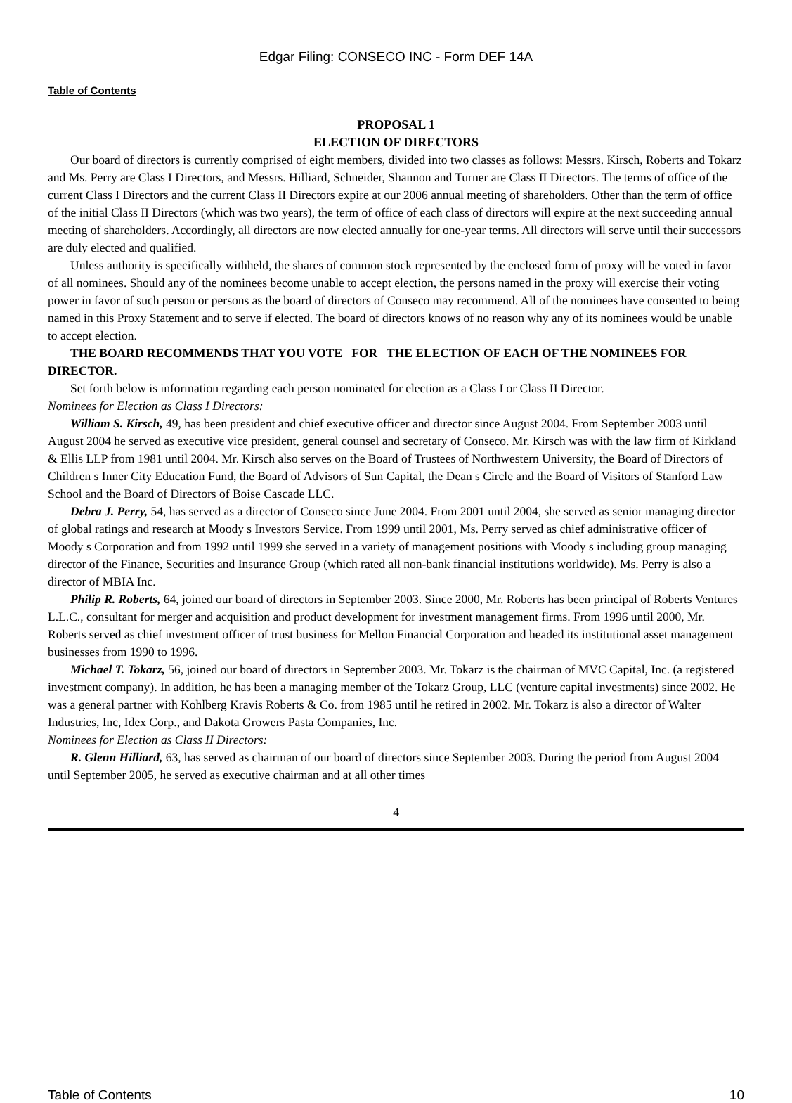Edgar Filing: CONSECO INC - Form DEF 14A
Table of Contents
PROPOSAL 1
ELECTION OF DIRECTORS
Our board of directors is currently comprised of eight members, divided into two classes as follows: Messrs. Kirsch, Roberts and Tokarz and Ms. Perry are Class I Directors, and Messrs. Hilliard, Schneider, Shannon and Turner are Class II Directors. The terms of office of the current Class I Directors and the current Class II Directors expire at our 2006 annual meeting of shareholders. Other than the term of office of the initial Class II Directors (which was two years), the term of office of each class of directors will expire at the next succeeding annual meeting of shareholders. Accordingly, all directors are now elected annually for one-year terms. All directors will serve until their successors are duly elected and qualified.
Unless authority is specifically withheld, the shares of common stock represented by the enclosed form of proxy will be voted in favor of all nominees. Should any of the nominees become unable to accept election, the persons named in the proxy will exercise their voting power in favor of such person or persons as the board of directors of Conseco may recommend. All of the nominees have consented to being named in this Proxy Statement and to serve if elected. The board of directors knows of no reason why any of its nominees would be unable to accept election.
THE BOARD RECOMMENDS THAT YOU VOTE FOR THE ELECTION OF EACH OF THE NOMINEES FOR DIRECTOR.
Set forth below is information regarding each person nominated for election as a Class I or Class II Director.
Nominees for Election as Class I Directors:
William S. Kirsch, 49, has been president and chief executive officer and director since August 2004. From September 2003 until August 2004 he served as executive vice president, general counsel and secretary of Conseco. Mr. Kirsch was with the law firm of Kirkland & Ellis LLP from 1981 until 2004. Mr. Kirsch also serves on the Board of Trustees of Northwestern University, the Board of Directors of Children s Inner City Education Fund, the Board of Advisors of Sun Capital, the Dean s Circle and the Board of Visitors of Stanford Law School and the Board of Directors of Boise Cascade LLC.
Debra J. Perry, 54, has served as a director of Conseco since June 2004. From 2001 until 2004, she served as senior managing director of global ratings and research at Moody s Investors Service. From 1999 until 2001, Ms. Perry served as chief administrative officer of Moody s Corporation and from 1992 until 1999 she served in a variety of management positions with Moody s including group managing director of the Finance, Securities and Insurance Group (which rated all non-bank financial institutions worldwide). Ms. Perry is also a director of MBIA Inc.
Philip R. Roberts, 64, joined our board of directors in September 2003. Since 2000, Mr. Roberts has been principal of Roberts Ventures L.L.C., consultant for merger and acquisition and product development for investment management firms. From 1996 until 2000, Mr. Roberts served as chief investment officer of trust business for Mellon Financial Corporation and headed its institutional asset management businesses from 1990 to 1996.
Michael T. Tokarz, 56, joined our board of directors in September 2003. Mr. Tokarz is the chairman of MVC Capital, Inc. (a registered investment company). In addition, he has been a managing member of the Tokarz Group, LLC (venture capital investments) since 2002. He was a general partner with Kohlberg Kravis Roberts & Co. from 1985 until he retired in 2002. Mr. Tokarz is also a director of Walter Industries, Inc, Idex Corp., and Dakota Growers Pasta Companies, Inc.
Nominees for Election as Class II Directors:
R. Glenn Hilliard, 63, has served as chairman of our board of directors since September 2003. During the period from August 2004 until September 2005, he served as executive chairman and at all other times
4
Table of Contents 10